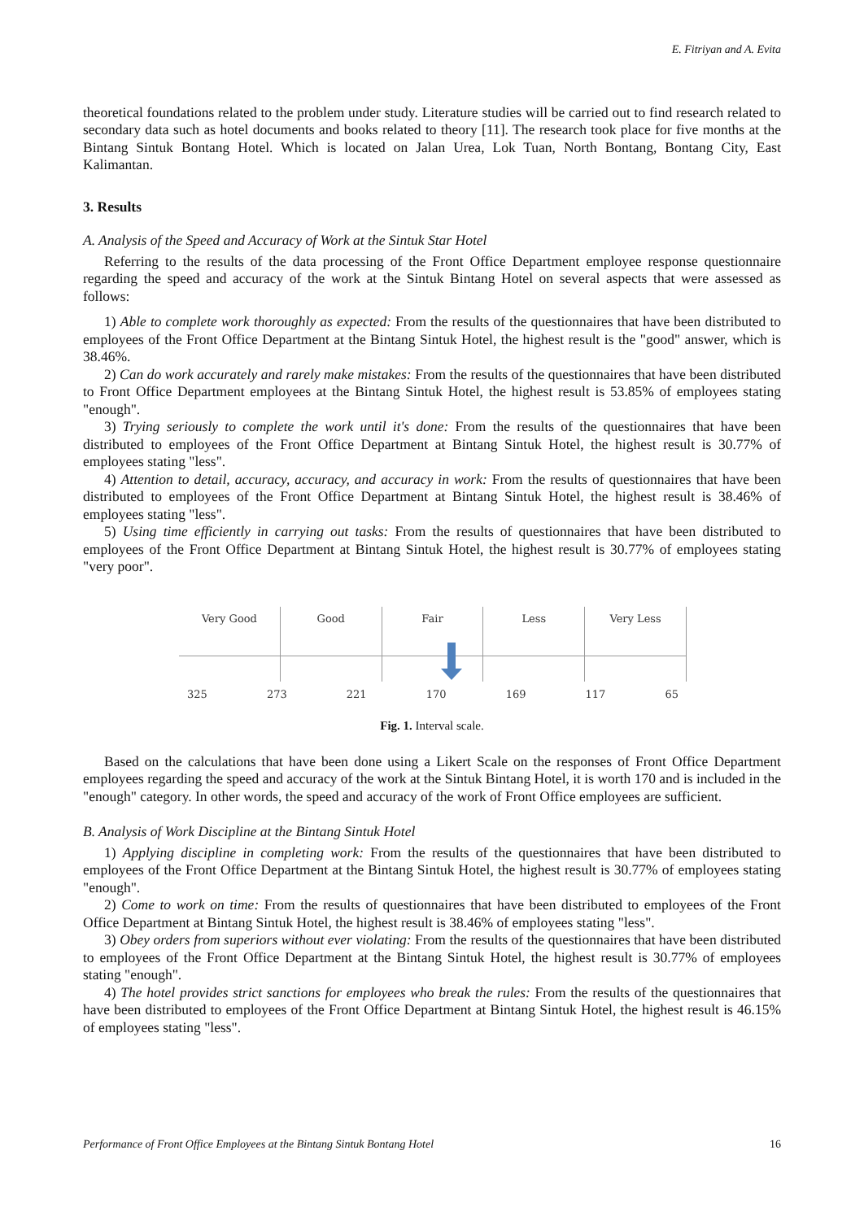E. Fitriyan and A. Evita
theoretical foundations related to the problem under study. Literature studies will be carried out to find research related to secondary data such as hotel documents and books related to theory [11]. The research took place for five months at the Bintang Sintuk Bontang Hotel. Which is located on Jalan Urea, Lok Tuan, North Bontang, Bontang City, East Kalimantan.
3. Results
A. Analysis of the Speed and Accuracy of Work at the Sintuk Star Hotel
Referring to the results of the data processing of the Front Office Department employee response questionnaire regarding the speed and accuracy of the work at the Sintuk Bintang Hotel on several aspects that were assessed as follows:
1) Able to complete work thoroughly as expected: From the results of the questionnaires that have been distributed to employees of the Front Office Department at the Bintang Sintuk Hotel, the highest result is the "good" answer, which is 38.46%.
2) Can do work accurately and rarely make mistakes: From the results of the questionnaires that have been distributed to Front Office Department employees at the Bintang Sintuk Hotel, the highest result is 53.85% of employees stating "enough".
3) Trying seriously to complete the work until it's done: From the results of the questionnaires that have been distributed to employees of the Front Office Department at Bintang Sintuk Hotel, the highest result is 30.77% of employees stating "less".
4) Attention to detail, accuracy, accuracy, and accuracy in work: From the results of questionnaires that have been distributed to employees of the Front Office Department at Bintang Sintuk Hotel, the highest result is 38.46% of employees stating "less".
5) Using time efficiently in carrying out tasks: From the results of questionnaires that have been distributed to employees of the Front Office Department at Bintang Sintuk Hotel, the highest result is 30.77% of employees stating "very poor".
Very Good Good Fair Less Very Less
325 273 221 170 169 117 65
Fig. 1. Interval scale.
Based on the calculations that have been done using a Likert Scale on the responses of Front Office Department employees regarding the speed and accuracy of the work at the Sintuk Bintang Hotel, it is worth 170 and is included in the "enough" category. In other words, the speed and accuracy of the work of Front Office employees are sufficient.
B. Analysis of Work Discipline at the Bintang Sintuk Hotel
1) Applying discipline in completing work: From the results of the questionnaires that have been distributed to employees of the Front Office Department at the Bintang Sintuk Hotel, the highest result is 30.77% of employees stating "enough".
2) Come to work on time: From the results of questionnaires that have been distributed to employees of the Front Office Department at Bintang Sintuk Hotel, the highest result is 38.46% of employees stating "less".
3) Obey orders from superiors without ever violating: From the results of the questionnaires that have been distributed to employees of the Front Office Department at the Bintang Sintuk Hotel, the highest result is 30.77% of employees stating "enough".
4) The hotel provides strict sanctions for employees who break the rules: From the results of the questionnaires that have been distributed to employees of the Front Office Department at Bintang Sintuk Hotel, the highest result is 46.15% of employees stating "less".
Performance of Front Office Employees at the Bintang Sintuk Bontang Hotel 16